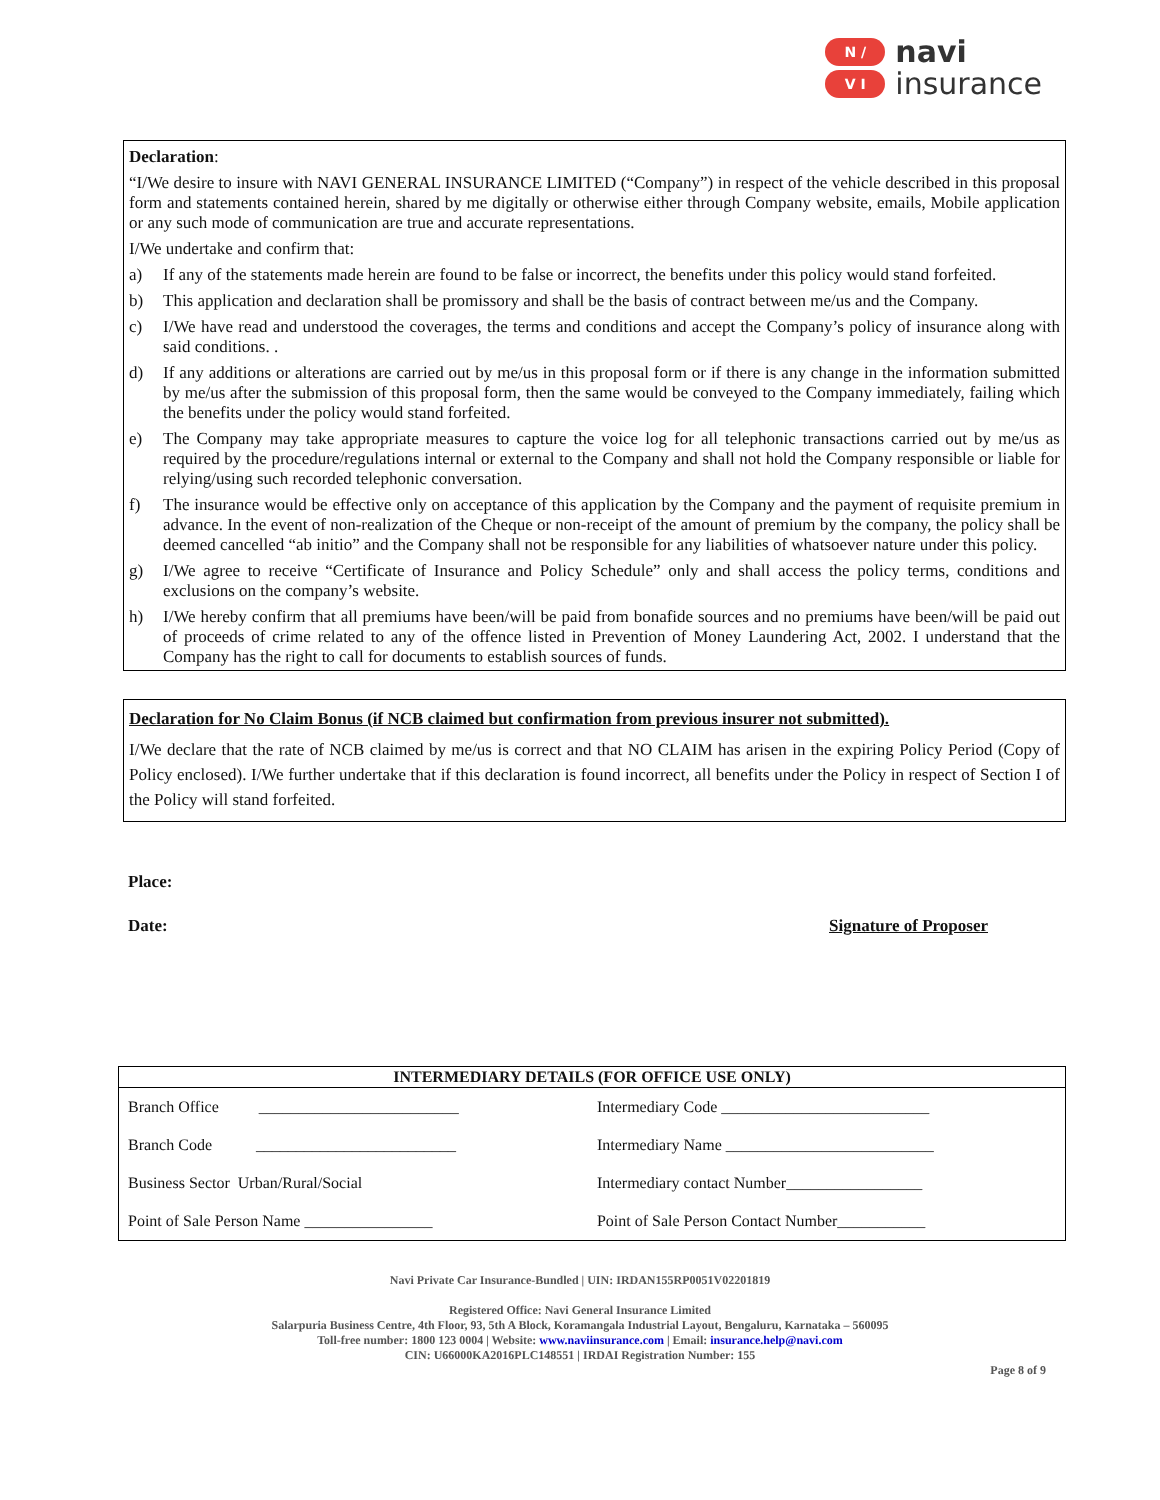N /
V I
navi
insurance
Declaration:
“I/We desire to insure with NAVI GENERAL INSURANCE LIMITED (“Company”) in respect of the vehicle described in this proposal form and statements contained herein, shared by me digitally or otherwise either through Company website, emails, Mobile application or any such mode of communication are true and accurate representations.
I/We undertake and confirm that:
a) If any of the statements made herein are found to be false or incorrect, the benefits under this policy would stand forfeited.
b) This application and declaration shall be promissory and shall be the basis of contract between me/us and the Company.
c) I/We have read and understood the coverages, the terms and conditions and accept the Company’s policy of insurance along with said conditions. .
d) If any additions or alterations are carried out by me/us in this proposal form or if there is any change in the information submitted by me/us after the submission of this proposal form, then the same would be conveyed to the Company immediately, failing which the benefits under the policy would stand forfeited.
e) The Company may take appropriate measures to capture the voice log for all telephonic transactions carried out by me/us as required by the procedure/regulations internal or external to the Company and shall not hold the Company responsible or liable for relying/using such recorded telephonic conversation.
f) The insurance would be effective only on acceptance of this application by the Company and the payment of requisite premium in advance. In the event of non-realization of the Cheque or non-receipt of the amount of premium by the company, the policy shall be deemed cancelled “ab initio” and the Company shall not be responsible for any liabilities of whatsoever nature under this policy.
g) I/We agree to receive “Certificate of Insurance and Policy Schedule” only and shall access the policy terms, conditions and exclusions on the company’s website.
h) I/We hereby confirm that all premiums have been/will be paid from bonafide sources and no premiums have been/will be paid out of proceeds of crime related to any of the offence listed in Prevention of Money Laundering Act, 2002. I understand that the Company has the right to call for documents to establish sources of funds.
Declaration for No Claim Bonus (if NCB claimed but confirmation from previous insurer not submitted).
I/We declare that the rate of NCB claimed by me/us is correct and that NO CLAIM has arisen in the expiring Policy Period (Copy of Policy enclosed). I/We further undertake that if this declaration is found incorrect, all benefits under the Policy in respect of Section I of the Policy will stand forfeited.
Place:
Date: Signature of Proposer
| INTERMEDIARY DETAILS (FOR OFFICE USE ONLY) | |
| --- | --- |
| Branch Office _________________________ | Intermediary Code __________________________ |
| Branch Code _________________________ | Intermediary Name __________________________ |
| Business Sector Urban/Rural/Social | Intermediary contact Number_________________ |
| Point of Sale Person Name ________________ | Point of Sale Person Contact Number___________ |
Navi Private Car Insurance-Bundled | UIN: IRDAN155RP0051V02201819
Registered Office: Navi General Insurance Limited
Salarpuria Business Centre, 4th Floor, 93, 5th A Block, Koramangala Industrial Layout, Bengaluru, Karnataka – 560095
Toll-free number: 1800 123 0004 | Website: www.naviinsurance.com | Email: insurance.help@navi.com
CIN: U66000KA2016PLC148551 | IRDAI Registration Number: 155
Page 8 of 9